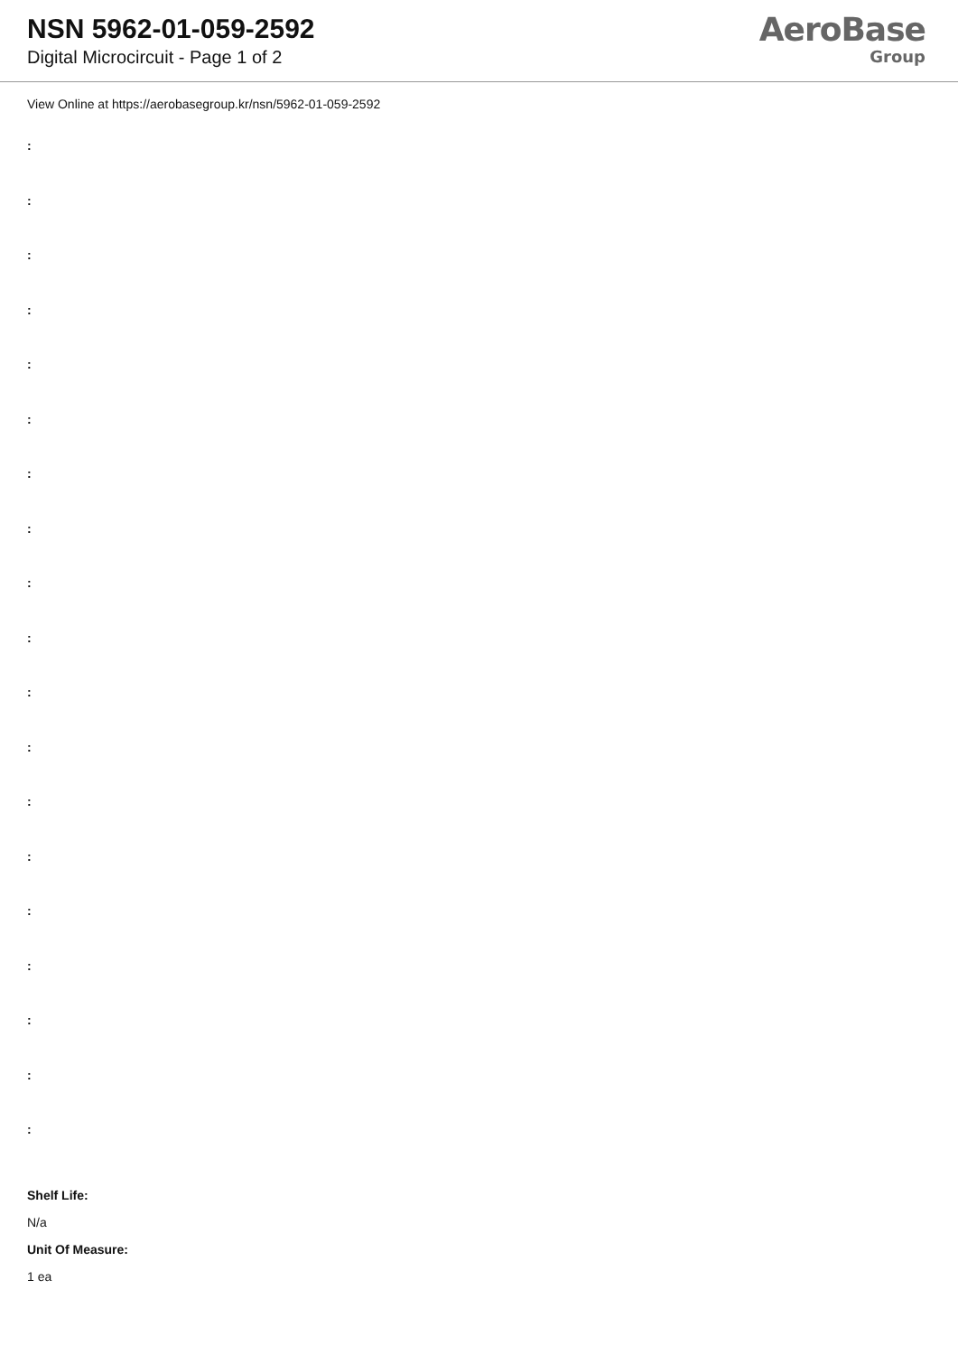NSN 5962-01-059-2592
Digital Microcircuit - Page 1 of 2
AeroBase
Group
View Online at https://aerobasegroup.kr/nsn/5962-01-059-2592
:
:
:
:
:
:
:
:
:
:
:
:
:
:
:
:
:
:
:
Shelf Life:
N/a
Unit Of Measure:
1 ea